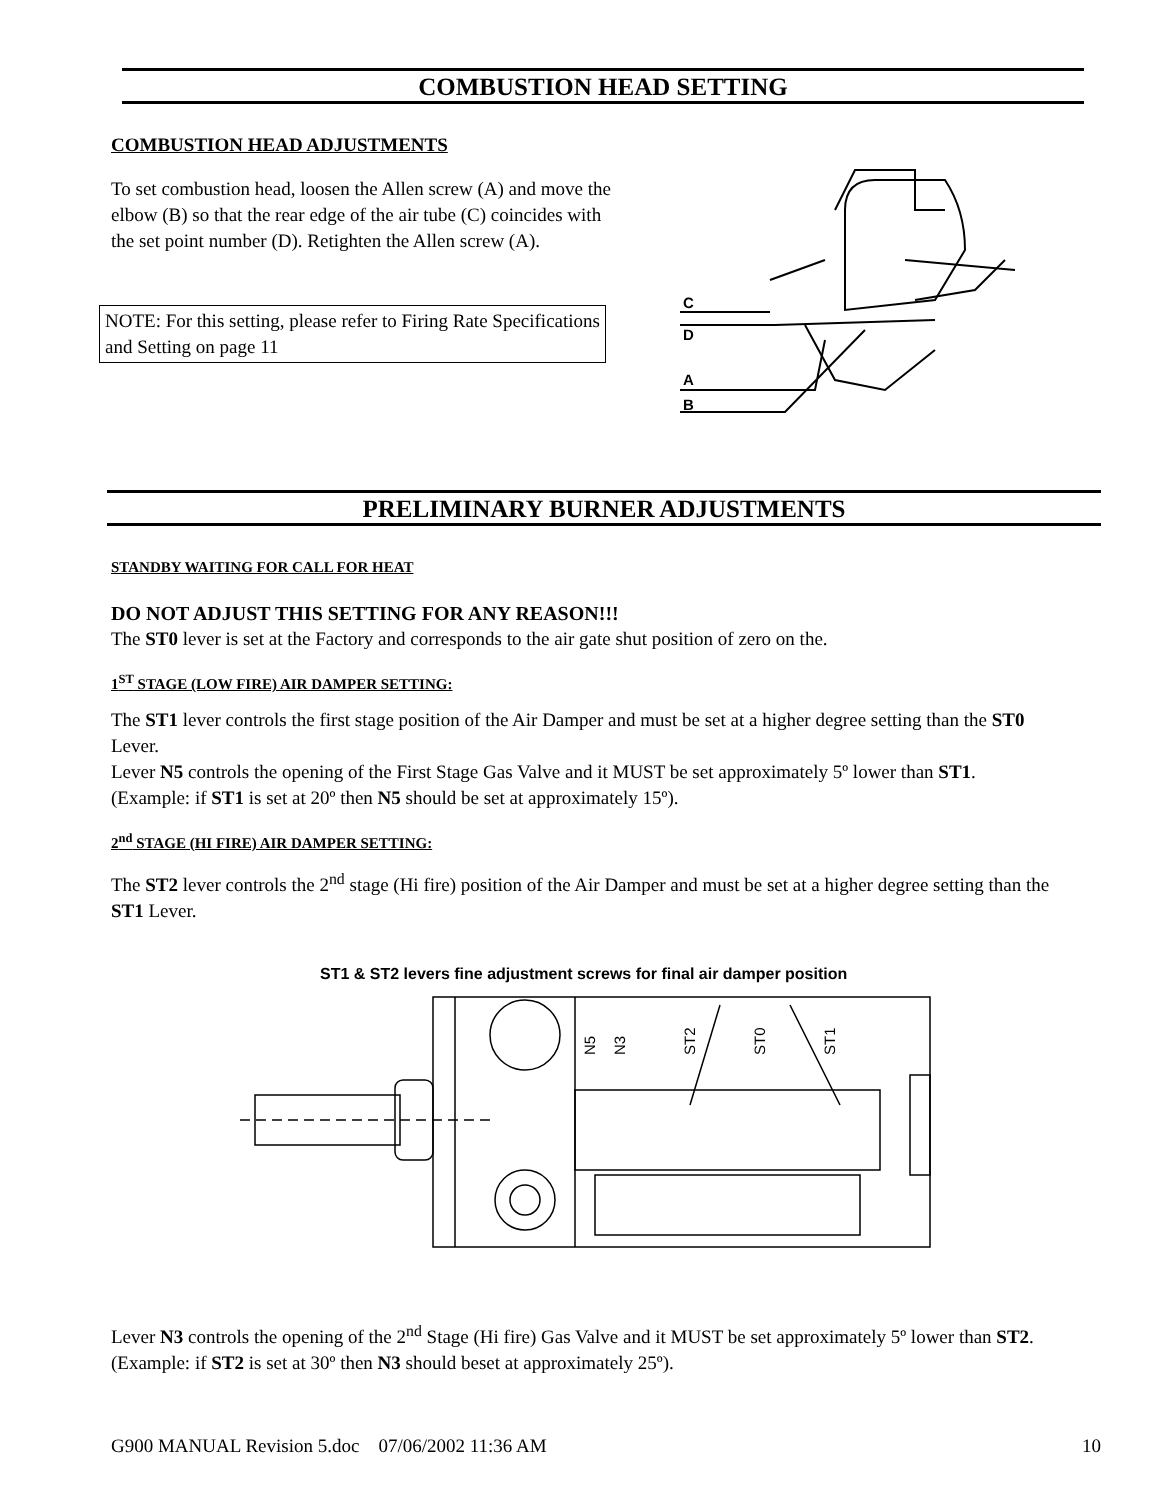COMBUSTION HEAD SETTING
COMBUSTION HEAD ADJUSTMENTS
To set combustion head, loosen the Allen screw (A) and move the elbow (B) so that the rear edge of the air tube (C) coincides with the set point number (D). Retighten the Allen screw (A).
NOTE: For this setting, please refer to Firing Rate Specifications and Setting on page 11
C
D
A
B
PRELIMINARY BURNER ADJUSTMENTS
STANDBY WAITING FOR CALL FOR HEAT
DO NOT ADJUST THIS SETTING FOR ANY REASON!!!
The ST0 lever is set at the Factory and corresponds to the air gate shut position of zero on the.
1<sup>ST</sup> STAGE (LOW FIRE) AIR DAMPER SETTING:
The ST1 lever controls the first stage position of the Air Damper and must be set at a higher degree setting than the ST0 Lever.
Lever N5 controls the opening of the First Stage Gas Valve and it MUST be set approximately 5º lower than ST1. (Example: if ST1 is set at 20º then N5 should be set at approximately 15º).
2<sup>nd</sup> STAGE (HI FIRE) AIR DAMPER SETTING:
The ST2 lever controls the 2<sup>nd</sup> stage (Hi fire) position of the Air Damper and must be set at a higher degree setting than the ST1 Lever.
ST1 & ST2 levers fine adjustment screws for final air damper position
N5
N3
ST2
ST0
ST1
Lever N3 controls the opening of the 2<sup>nd</sup> Stage (Hi fire) Gas Valve and it MUST be set approximately 5º lower than ST2. (Example: if ST2 is set at 30º then N3 should beset at approximately 25º).
G900 MANUAL Revision 5.doc 07/06/2002 11:36 AM 10